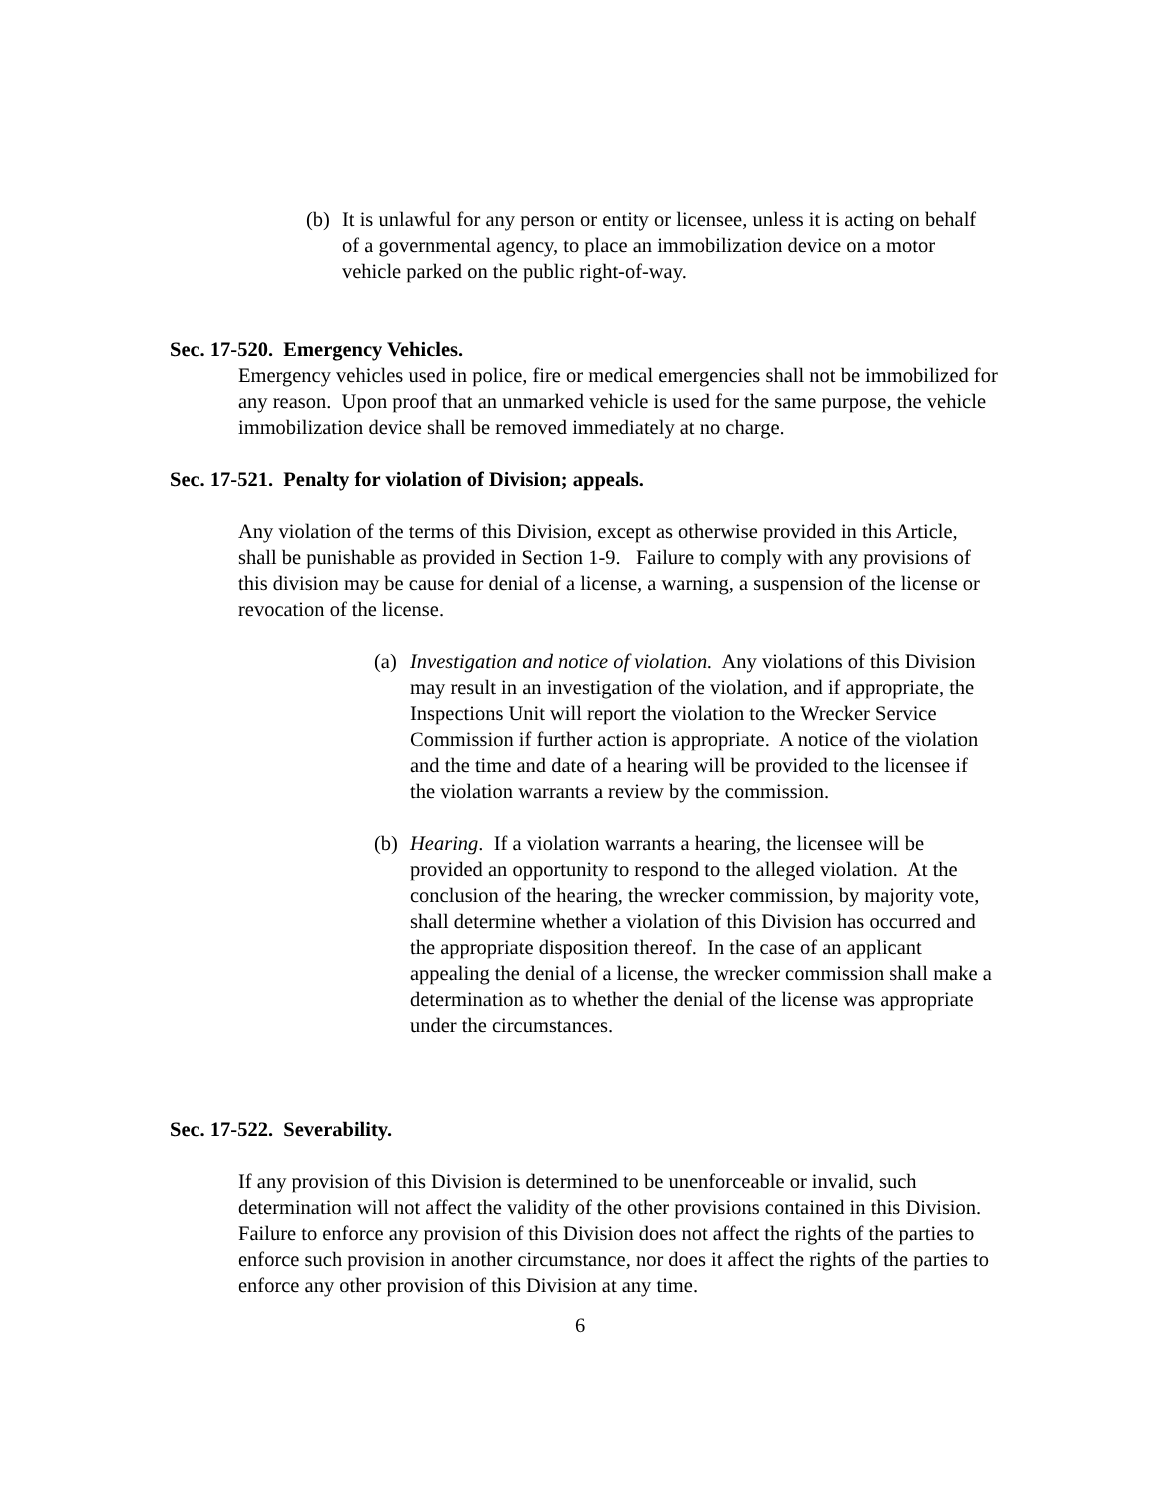(b)
It is unlawful for any person or entity or licensee, unless it is acting on behalf of a governmental agency, to place an immobilization device on a motor vehicle parked on the public right-of-way.
Sec. 17-520. Emergency Vehicles.
Emergency vehicles used in police, fire or medical emergencies shall not be immobilized for any reason. Upon proof that an unmarked vehicle is used for the same purpose, the vehicle immobilization device shall be removed immediately at no charge.
Sec. 17-521. Penalty for violation of Division; appeals.
Any violation of the terms of this Division, except as otherwise provided in this Article, shall be punishable as provided in Section 1-9. Failure to comply with any provisions of this division may be cause for denial of a license, a warning, a suspension of the license or revocation of the license.
(a)
Investigation and notice of violation. Any violations of this Division may result in an investigation of the violation, and if appropriate, the Inspections Unit will report the violation to the Wrecker Service Commission if further action is appropriate. A notice of the violation and the time and date of a hearing will be provided to the licensee if the violation warrants a review by the commission.
(b)
Hearing. If a violation warrants a hearing, the licensee will be provided an opportunity to respond to the alleged violation. At the conclusion of the hearing, the wrecker commission, by majority vote, shall determine whether a violation of this Division has occurred and the appropriate disposition thereof. In the case of an applicant appealing the denial of a license, the wrecker commission shall make a determination as to whether the denial of the license was appropriate under the circumstances.
Sec. 17-522. Severability.
If any provision of this Division is determined to be unenforceable or invalid, such determination will not affect the validity of the other provisions contained in this Division. Failure to enforce any provision of this Division does not affect the rights of the parties to enforce such provision in another circumstance, nor does it affect the rights of the parties to enforce any other provision of this Division at any time.
6